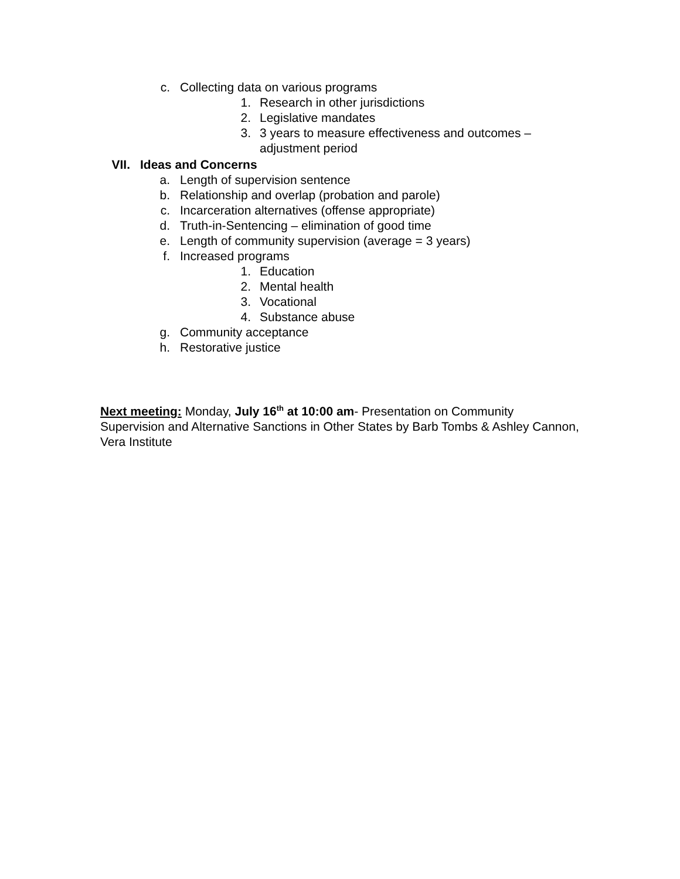c. Collecting data on various programs
1. Research in other jurisdictions
2. Legislative mandates
3. 3 years to measure effectiveness and outcomes –
adjustment period
VII. Ideas and Concerns
a. Length of supervision sentence
b. Relationship and overlap (probation and parole)
c. Incarceration alternatives (offense appropriate)
d. Truth-in-Sentencing – elimination of good time
e. Length of community supervision (average = 3 years)
f. Increased programs
1. Education
2. Mental health
3. Vocational
4. Substance abuse
g. Community acceptance
h. Restorative justice
Next meeting: Monday, July 16<sup>th</sup> at 10:00 am- Presentation on Community Supervision and Alternative Sanctions in Other States by Barb Tombs & Ashley Cannon, Vera Institute